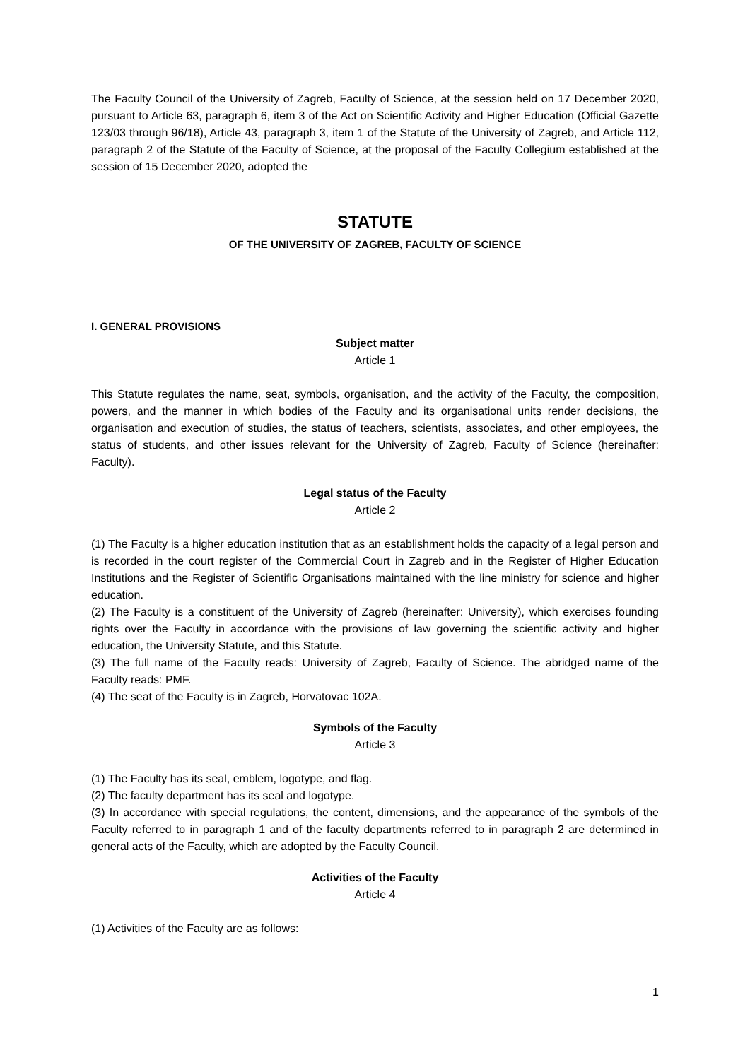The Faculty Council of the University of Zagreb, Faculty of Science, at the session held on 17 December 2020, pursuant to Article 63, paragraph 6, item 3 of the Act on Scientific Activity and Higher Education (Official Gazette 123/03 through 96/18), Article 43, paragraph 3, item 1 of the Statute of the University of Zagreb, and Article 112, paragraph 2 of the Statute of the Faculty of Science, at the proposal of the Faculty Collegium established at the session of 15 December 2020, adopted the
STATUTE
OF THE UNIVERSITY OF ZAGREB, FACULTY OF SCIENCE
I. GENERAL PROVISIONS
Subject matter
Article 1
This Statute regulates the name, seat, symbols, organisation, and the activity of the Faculty, the composition, powers, and the manner in which bodies of the Faculty and its organisational units render decisions, the organisation and execution of studies, the status of teachers, scientists, associates, and other employees, the status of students, and other issues relevant for the University of Zagreb, Faculty of Science (hereinafter: Faculty).
Legal status of the Faculty
Article 2
(1) The Faculty is a higher education institution that as an establishment holds the capacity of a legal person and is recorded in the court register of the Commercial Court in Zagreb and in the Register of Higher Education Institutions and the Register of Scientific Organisations maintained with the line ministry for science and higher education.
(2) The Faculty is a constituent of the University of Zagreb (hereinafter: University), which exercises founding rights over the Faculty in accordance with the provisions of law governing the scientific activity and higher education, the University Statute, and this Statute.
(3) The full name of the Faculty reads: University of Zagreb, Faculty of Science. The abridged name of the Faculty reads: PMF.
(4) The seat of the Faculty is in Zagreb, Horvatovac 102A.
Symbols of the Faculty
Article 3
(1) The Faculty has its seal, emblem, logotype, and flag.
(2) The faculty department has its seal and logotype.
(3) In accordance with special regulations, the content, dimensions, and the appearance of the symbols of the Faculty referred to in paragraph 1 and of the faculty departments referred to in paragraph 2 are determined in general acts of the Faculty, which are adopted by the Faculty Council.
Activities of the Faculty
Article 4
(1) Activities of the Faculty are as follows:
1